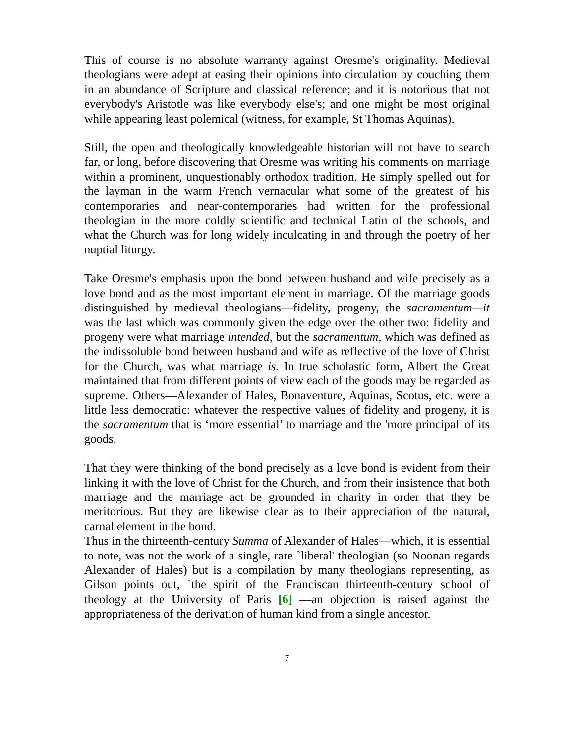This of course is no absolute warranty against Oresme's originality. Medieval theologians were adept at easing their opinions into circulation by couching them in an abundance of Scripture and classical reference; and it is notorious that not everybody's Aristotle was like everybody else's; and one might be most original while appearing least polemical (witness, for example, St Thomas Aquinas).
Still, the open and theologically knowledgeable historian will not have to search far, or long, before discovering that Oresme was writing his comments on marriage within a prominent, unquestionably orthodox tradition. He simply spelled out for the layman in the warm French vernacular what some of the greatest of his contemporaries and near-contemporaries had written for the professional theologian in the more coldly scientific and technical Latin of the schools, and what the Church was for long widely inculcating in and through the poetry of her nuptial liturgy.
Take Oresme's emphasis upon the bond between husband and wife precisely as a love bond and as the most important element in marriage. Of the marriage goods distinguished by medieval theologians—fidelity, progeny, the sacramentum—it was the last which was commonly given the edge over the other two: fidelity and progeny were what marriage intended, but the sacramentum, which was defined as the indissoluble bond between husband and wife as reflective of the love of Christ for the Church, was what marriage is. In true scholastic form, Albert the Great maintained that from different points of view each of the goods may be regarded as supreme. Others—Alexander of Hales, Bonaventure, Aquinas, Scotus, etc. were a little less democratic: whatever the respective values of fidelity and progeny, it is the sacramentum that is ‘more essential’ to marriage and the 'more principal' of its goods.
That they were thinking of the bond precisely as a love bond is evident from their linking it with the love of Christ for the Church, and from their insistence that both marriage and the marriage act be grounded in charity in order that they be meritorious. But they are likewise clear as to their appreciation of the natural, carnal element in the bond.
Thus in the thirteenth-century Summa of Alexander of Hales—which, it is essential to note, was not the work of a single, rare `liberal' theologian (so Noonan regards Alexander of Hales) but is a compilation by many theologians representing, as Gilson points out, `the spirit of the Franciscan thirteenth-century school of theology at the University of Paris [6] —an objection is raised against the appropriateness of the derivation of human kind from a single ancestor.
7